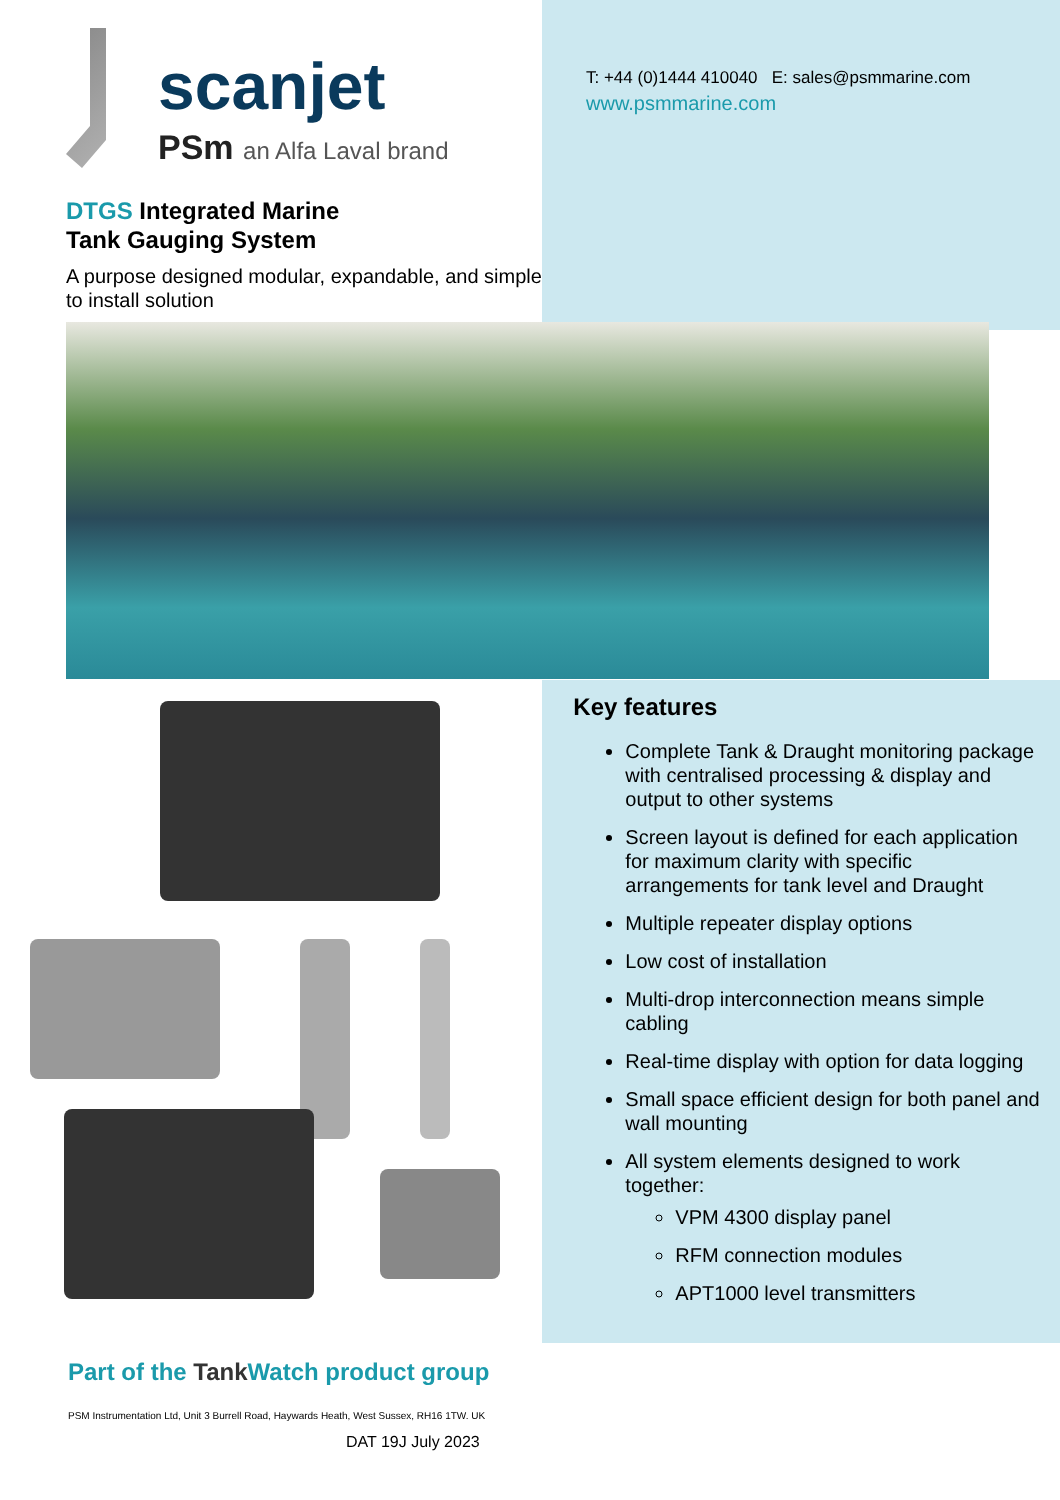scanjet
PSm an Alfa Laval brand
DTGS Integrated Marine
Tank Gauging System
A purpose designed modular, expandable, and simple to install solution
T: +44 (0)1444 410040 E: sales@psmmarine.com
www.psmmarine.com
Key features
Complete Tank & Draught monitoring package with centralised processing & display and output to other systems
Screen layout is defined for each application for maximum clarity with specific arrangements for tank level and Draught
Multiple repeater display options
Low cost of installation
Multi-drop interconnection means simple cabling
Real-time display with option for data logging
Small space efficient design for both panel and wall mounting
All system elements designed to work together:
VPM 4300 display panel
RFM connection modules
APT1000 level transmitters
Part of the Tank Watch product group
PSM Instrumentation Ltd, Unit 3 Burrell Road, Haywards Heath, West Sussex, RH16 1TW. UK
DAT 19J July 2023